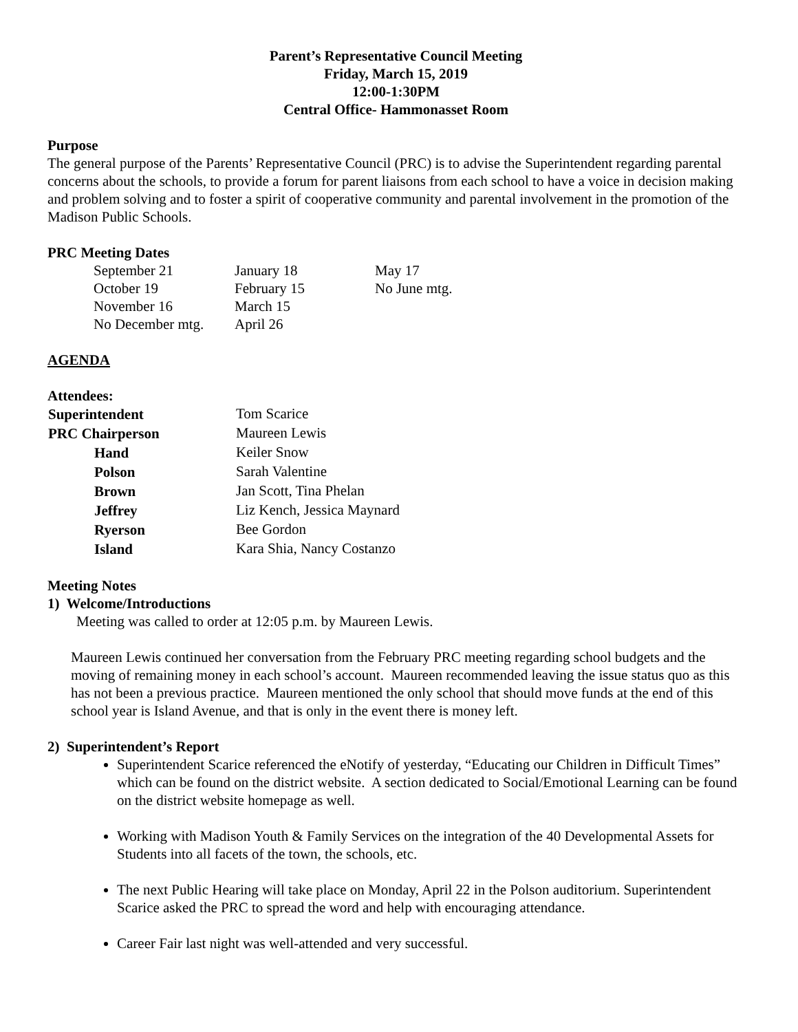Parent’s Representative Council Meeting
Friday, March 15, 2019
12:00-1:30PM
Central Office- Hammonasset Room
Purpose
The general purpose of the Parents’ Representative Council (PRC) is to advise the Superintendent regarding parental concerns about the schools, to provide a forum for parent liaisons from each school to have a voice in decision making and problem solving and to foster a spirit of cooperative community and parental involvement in the promotion of the Madison Public Schools.
PRC Meeting Dates
| September 21 | January 18 | May 17 |
| October 19 | February 15 | No June mtg. |
| November 16 | March 15 | |
| No December mtg. | April 26 | |
AGENDA
Attendees:
| Superintendent | Tom Scarice |
| PRC Chairperson | Maureen Lewis |
| Hand | Keiler Snow |
| Polson | Sarah Valentine |
| Brown | Jan Scott, Tina Phelan |
| Jeffrey | Liz Kench, Jessica Maynard |
| Ryerson | Bee Gordon |
| Island | Kara Shia, Nancy Costanzo |
Meeting Notes
1) Welcome/Introductions
Meeting was called to order at 12:05 p.m. by Maureen Lewis.
Maureen Lewis continued her conversation from the February PRC meeting regarding school budgets and the moving of remaining money in each school’s account. Maureen recommended leaving the issue status quo as this has not been a previous practice. Maureen mentioned the only school that should move funds at the end of this school year is Island Avenue, and that is only in the event there is money left.
2) Superintendent’s Report
Superintendent Scarice referenced the eNotify of yesterday, “Educating our Children in Difficult Times” which can be found on the district website. A section dedicated to Social/Emotional Learning can be found on the district website homepage as well.
Working with Madison Youth & Family Services on the integration of the 40 Developmental Assets for Students into all facets of the town, the schools, etc.
The next Public Hearing will take place on Monday, April 22 in the Polson auditorium. Superintendent Scarice asked the PRC to spread the word and help with encouraging attendance.
Career Fair last night was well-attended and very successful.